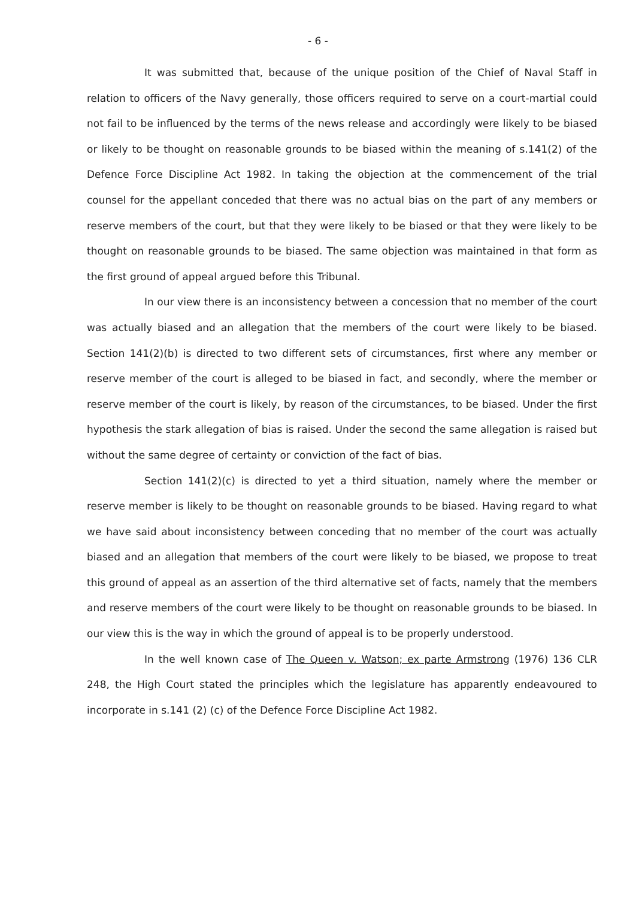- 6 -
It was submitted that, because of the unique position of the Chief of Naval Staff in relation to officers of the Navy generally, those officers required to serve on a court-martial could not fail to be influenced by the terms of the news release and accordingly were likely to be biased or likely to be thought on reasonable grounds to be biased within the meaning of s.141(2) of the Defence Force Discipline Act 1982. In taking the objection at the commencement of the trial counsel for the appellant conceded that there was no actual bias on the part of any members or reserve members of the court, but that they were likely to be biased or that they were likely to be thought on reasonable grounds to be biased. The same objection was maintained in that form as the first ground of appeal argued before this Tribunal.
In our view there is an inconsistency between a concession that no member of the court was actually biased and an allegation that the members of the court were likely to be biased. Section 141(2)(b) is directed to two different sets of circumstances, first where any member or reserve member of the court is alleged to be biased in fact, and secondly, where the member or reserve member of the court is likely, by reason of the circumstances, to be biased. Under the first hypothesis the stark allegation of bias is raised. Under the second the same allegation is raised but without the same degree of certainty or conviction of the fact of bias.
Section 141(2)(c) is directed to yet a third situation, namely where the member or reserve member is likely to be thought on reasonable grounds to be biased. Having regard to what we have said about inconsistency between conceding that no member of the court was actually biased and an allegation that members of the court were likely to be biased, we propose to treat this ground of appeal as an assertion of the third alternative set of facts, namely that the members and reserve members of the court were likely to be thought on reasonable grounds to be biased. In our view this is the way in which the ground of appeal is to be properly understood.
In the well known case of The Queen v. Watson; ex parte Armstrong (1976) 136 CLR 248, the High Court stated the principles which the legislature has apparently endeavoured to incorporate in s.141 (2) (c) of the Defence Force Discipline Act 1982.